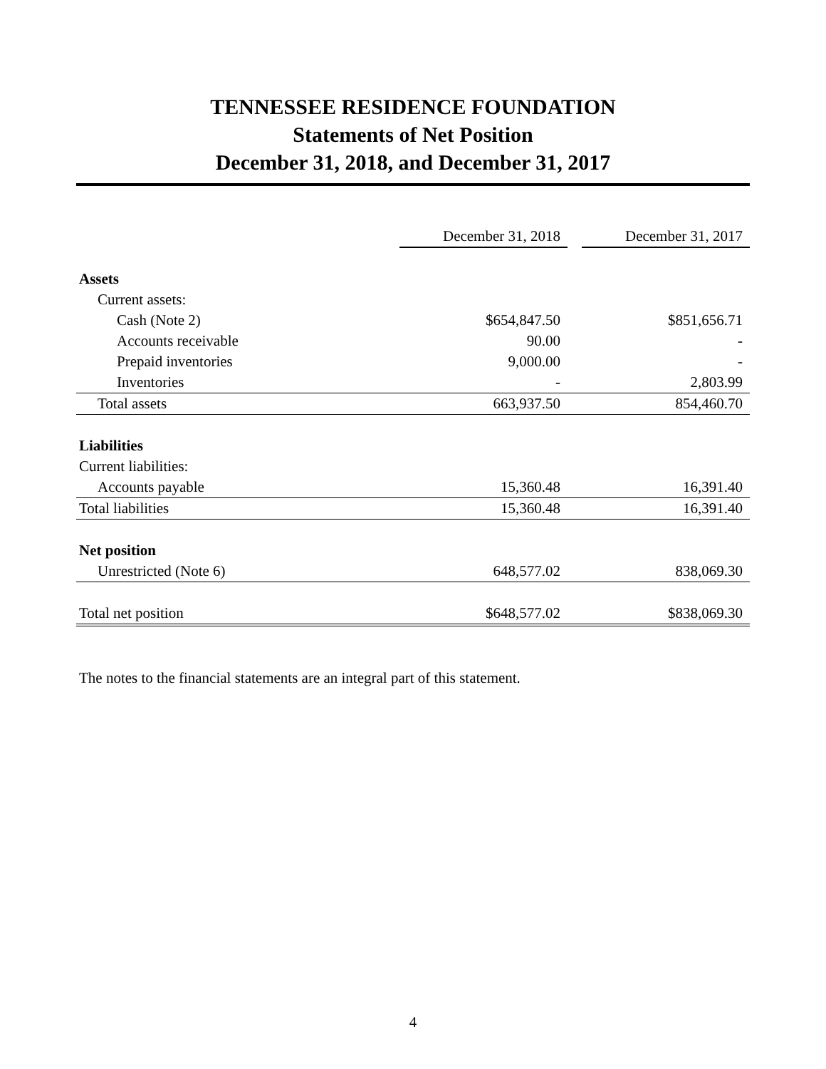TENNESSEE RESIDENCE FOUNDATION
Statements of Net Position
December 31, 2018, and December 31, 2017
| | December 31, 2018 | | December 31, 2017 |
| Assets | | | |
| Current assets: | | | |
| Cash (Note 2) | $654,847.50 | | $851,656.71 |
| Accounts receivable | 90.00 | | - |
| Prepaid inventories | 9,000.00 | | - |
| Inventories | - | | 2,803.99 |
| Total assets | 663,937.50 | | 854,460.70 |
| Liabilities | | | |
| Current liabilities: | | | |
| Accounts payable | 15,360.48 | | 16,391.40 |
| Total liabilities | 15,360.48 | | 16,391.40 |
| Net position | | | |
| Unrestricted (Note 6) | 648,577.02 | | 838,069.30 |
| Total net position | $648,577.02 | | $838,069.30 |
The notes to the financial statements are an integral part of this statement.
4